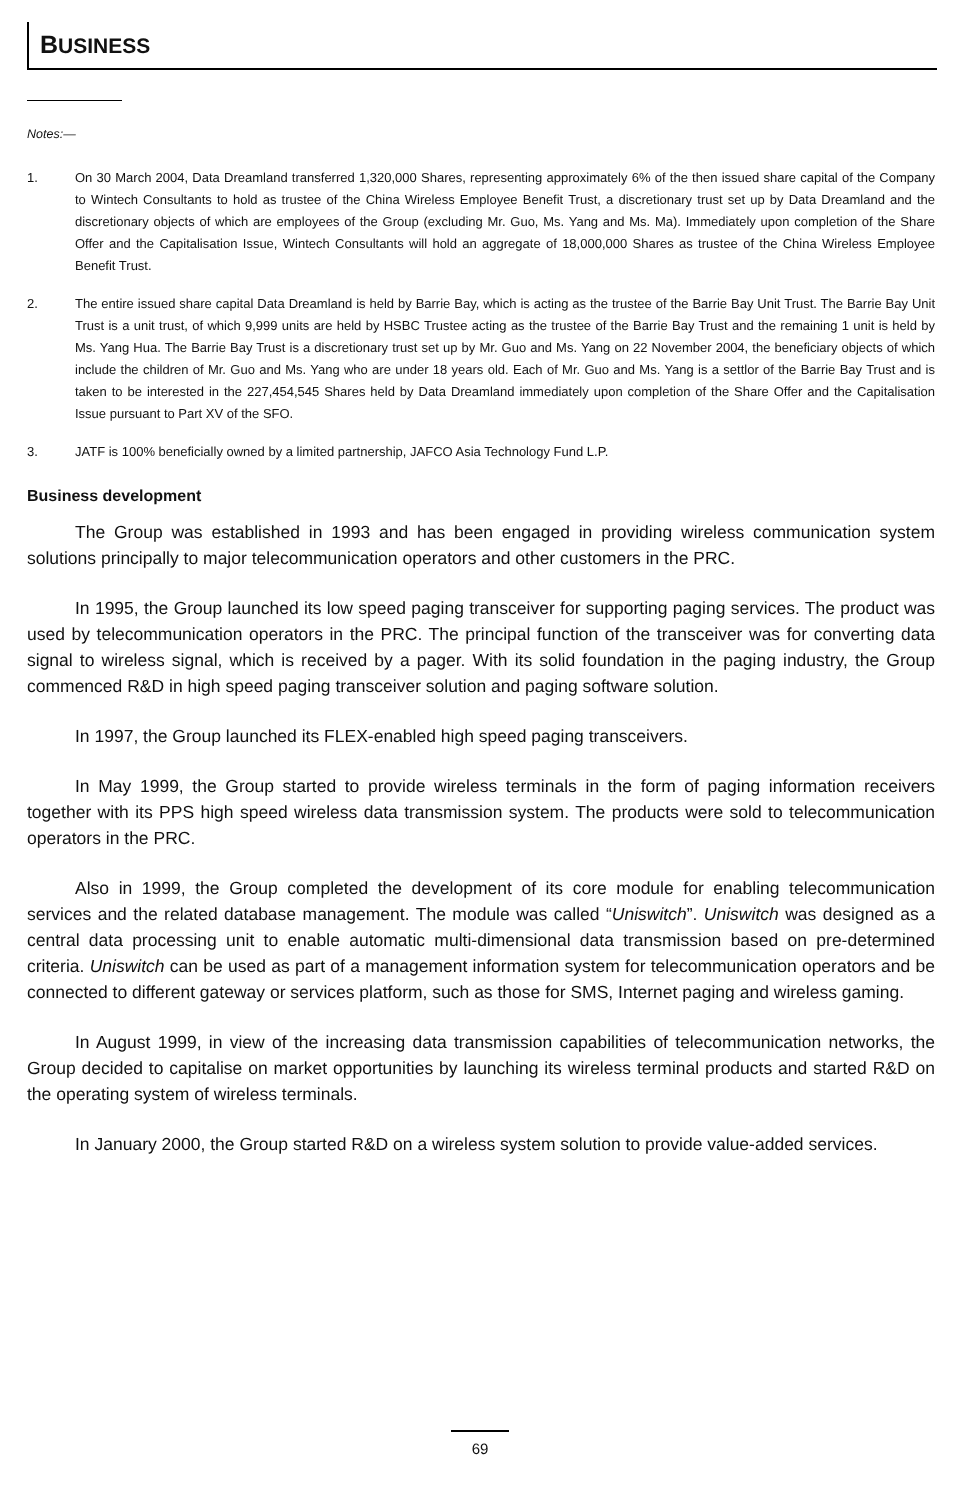BUSINESS
Notes:—
1. On 30 March 2004, Data Dreamland transferred 1,320,000 Shares, representing approximately 6% of the then issued share capital of the Company to Wintech Consultants to hold as trustee of the China Wireless Employee Benefit Trust, a discretionary trust set up by Data Dreamland and the discretionary objects of which are employees of the Group (excluding Mr. Guo, Ms. Yang and Ms. Ma). Immediately upon completion of the Share Offer and the Capitalisation Issue, Wintech Consultants will hold an aggregate of 18,000,000 Shares as trustee of the China Wireless Employee Benefit Trust.
2. The entire issued share capital Data Dreamland is held by Barrie Bay, which is acting as the trustee of the Barrie Bay Unit Trust. The Barrie Bay Unit Trust is a unit trust, of which 9,999 units are held by HSBC Trustee acting as the trustee of the Barrie Bay Trust and the remaining 1 unit is held by Ms. Yang Hua. The Barrie Bay Trust is a discretionary trust set up by Mr. Guo and Ms. Yang on 22 November 2004, the beneficiary objects of which include the children of Mr. Guo and Ms. Yang who are under 18 years old. Each of Mr. Guo and Ms. Yang is a settlor of the Barrie Bay Trust and is taken to be interested in the 227,454,545 Shares held by Data Dreamland immediately upon completion of the Share Offer and the Capitalisation Issue pursuant to Part XV of the SFO.
3. JATF is 100% beneficially owned by a limited partnership, JAFCO Asia Technology Fund L.P.
Business development
The Group was established in 1993 and has been engaged in providing wireless communication system solutions principally to major telecommunication operators and other customers in the PRC.
In 1995, the Group launched its low speed paging transceiver for supporting paging services. The product was used by telecommunication operators in the PRC. The principal function of the transceiver was for converting data signal to wireless signal, which is received by a pager. With its solid foundation in the paging industry, the Group commenced R&D in high speed paging transceiver solution and paging software solution.
In 1997, the Group launched its FLEX-enabled high speed paging transceivers.
In May 1999, the Group started to provide wireless terminals in the form of paging information receivers together with its PPS high speed wireless data transmission system. The products were sold to telecommunication operators in the PRC.
Also in 1999, the Group completed the development of its core module for enabling telecommunication services and the related database management. The module was called “Uniswitch”. Uniswitch was designed as a central data processing unit to enable automatic multi-dimensional data transmission based on pre-determined criteria. Uniswitch can be used as part of a management information system for telecommunication operators and be connected to different gateway or services platform, such as those for SMS, Internet paging and wireless gaming.
In August 1999, in view of the increasing data transmission capabilities of telecommunication networks, the Group decided to capitalise on market opportunities by launching its wireless terminal products and started R&D on the operating system of wireless terminals.
In January 2000, the Group started R&D on a wireless system solution to provide value-added services.
69